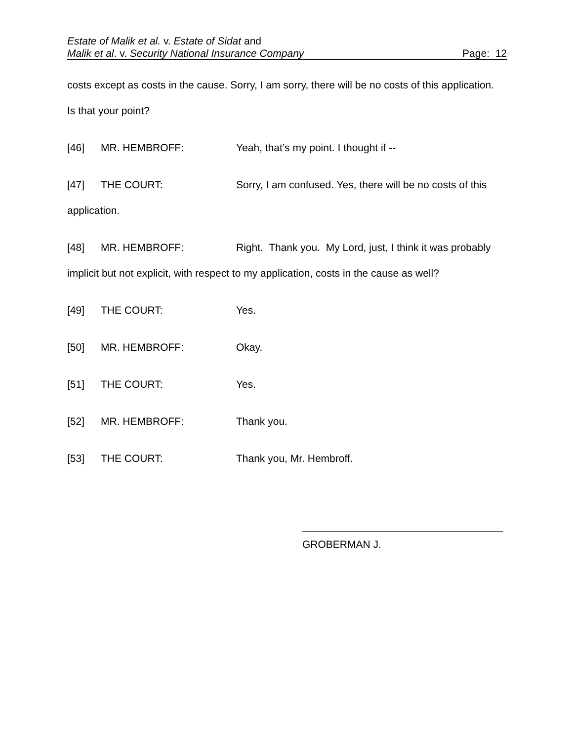Estate of Malik et al. v. Estate of Sidat and
Malik et al. v. Security National Insurance Company Page: 12
costs except as costs in the cause. Sorry, I am sorry, there will be no costs of this application. Is that your point?
[46] MR. HEMBROFF: Yeah, that’s my point. I thought if --
[47] THE COURT: Sorry, I am confused. Yes, there will be no costs of this application.
[48] MR. HEMBROFF: Right. Thank you. My Lord, just, I think it was probably implicit but not explicit, with respect to my application, costs in the cause as well?
[49] THE COURT: Yes.
[50] MR. HEMBROFF: Okay.
[51] THE COURT: Yes.
[52] MR. HEMBROFF: Thank you.
[53] THE COURT: Thank you, Mr. Hembroff.
GROBERMAN J.